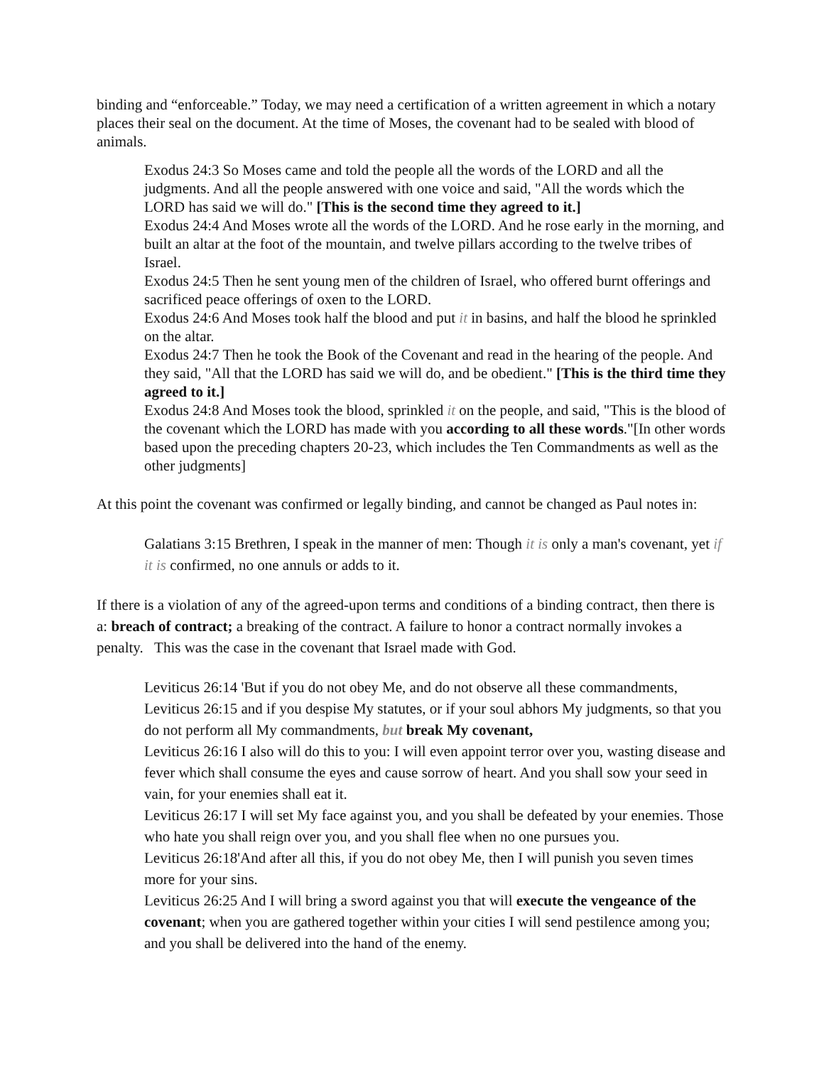binding and “enforceable.” Today, we may need a certification of a written agreement in which a notary places their seal on the document. At the time of Moses, the covenant had to be sealed with blood of animals.
Exodus 24:3 So Moses came and told the people all the words of the LORD and all the judgments. And all the people answered with one voice and said, "All the words which the LORD has said we will do." [This is the second time they agreed to it.]
Exodus 24:4 And Moses wrote all the words of the LORD. And he rose early in the morning, and built an altar at the foot of the mountain, and twelve pillars according to the twelve tribes of Israel.
Exodus 24:5 Then he sent young men of the children of Israel, who offered burnt offerings and sacrificed peace offerings of oxen to the LORD.
Exodus 24:6 And Moses took half the blood and put it in basins, and half the blood he sprinkled on the altar.
Exodus 24:7 Then he took the Book of the Covenant and read in the hearing of the people. And they said, "All that the LORD has said we will do, and be obedient." [This is the third time they agreed to it.]
Exodus 24:8 And Moses took the blood, sprinkled it on the people, and said, "This is the blood of the covenant which the LORD has made with you according to all these words."[In other words based upon the preceding chapters 20-23, which includes the Ten Commandments as well as the other judgments]
At this point the covenant was confirmed or legally binding, and cannot be changed as Paul notes in:
Galatians 3:15 Brethren, I speak in the manner of men: Though it is only a man's covenant, yet if it is confirmed, no one annuls or adds to it.
If there is a violation of any of the agreed-upon terms and conditions of a binding contract, then there is a: breach of contract; a breaking of the contract. A failure to honor a contract normally invokes a penalty. This was the case in the covenant that Israel made with God.
Leviticus 26:14 'But if you do not obey Me, and do not observe all these commandments,
Leviticus 26:15 and if you despise My statutes, or if your soul abhors My judgments, so that you do not perform all My commandments, but break My covenant,
Leviticus 26:16 I also will do this to you: I will even appoint terror over you, wasting disease and fever which shall consume the eyes and cause sorrow of heart. And you shall sow your seed in vain, for your enemies shall eat it.
Leviticus 26:17 I will set My face against you, and you shall be defeated by your enemies. Those who hate you shall reign over you, and you shall flee when no one pursues you.
Leviticus 26:18'And after all this, if you do not obey Me, then I will punish you seven times more for your sins.
Leviticus 26:25 And I will bring a sword against you that will execute the vengeance of the covenant; when you are gathered together within your cities I will send pestilence among you; and you shall be delivered into the hand of the enemy.